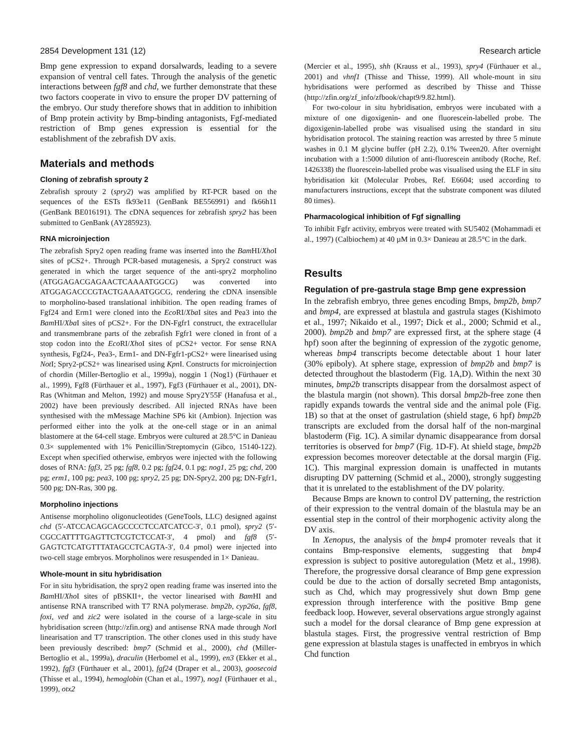2854 Development 131 (12) Research article
Bmp gene expression to expand dorsalwards, leading to a severe expansion of ventral cell fates. Through the analysis of the genetic interactions between fgf8 and chd, we further demonstrate that these two factors cooperate in vivo to ensure the proper DV patterning of the embryo. Our study therefore shows that in addition to inhibition of Bmp protein activity by Bmp-binding antagonists, Fgf-mediated restriction of Bmp genes expression is essential for the establishment of the zebrafish DV axis.
Materials and methods
Cloning of zebrafish sprouty 2
Zebrafish sprouty 2 (spry2) was amplified by RT-PCR based on the sequences of the ESTs fk93e11 (GenBank BE556991) and fk66h11 (GenBank BE016191). The cDNA sequences for zebrafish spry2 has been submitted to GenBank (AY285923).
RNA microinjection
The zebrafish Spry2 open reading frame was inserted into the Bam HI/Xho I sites of pCS2+. Through PCR-based mutagenesis, a Spry2 construct was generated in which the target sequence of the anti-spry2 morpholino (ATGGAGACGAGAACTCAAAATGGCG) was converted into ATGGAGACCCGTACTGAAAATGGCG, rendering the cDNA insensible to morpholino-based translational inhibition. The open reading frames of Fgf24 and Erm1 were cloned into the Eco RI/Xba I sites and Pea3 into the Bam HI/Xba I sites of pCS2+. For the DN-Fgfr1 construct, the extracellular and transmembrane parts of the zebrafish Fgfr1 were cloned in front of a stop codon into the Eco RI/Xho I sites of pCS2+ vector. For sense RNA synthesis, Fgf24-, Pea3-, Erm1- and DN-Fgfr1-pCS2+ were linearised using Not I; Spry2-pCS2+ was linearised using Kpn I. Constructs for microinjection of chordin (Miller-Bertoglio et al., 1999a), noggin 1 (Nog1) (Fürthauer et al., 1999), Fgf8 (Fürthauer et al., 1997), Fgf3 (Fürthauer et al., 2001), DN-Ras (Whitman and Melton, 1992) and mouse Spry2Y55F (Hanafusa et al., 2002) have been previously described. All injected RNAs have been synthesised with the mMessage Machine SP6 kit (Ambion). Injection was performed either into the yolk at the one-cell stage or in an animal blastomere at the 64-cell stage. Embryos were cultured at 28.5°C in Danieau 0.3× supplemented with 1% Penicillin/Streptomycin (Gibco, 15140-122). Except when specified otherwise, embryos were injected with the following doses of RNA: fgf3, 25 pg; fgf8, 0.2 pg; fgf24, 0.1 pg; nog1, 25 pg; chd, 200 pg; erm1, 100 pg; pea3, 100 pg; spry2, 25 pg; DN-Spry2, 200 pg; DN-Fgfr1, 500 pg; DN-Ras, 300 pg.
Morpholino injections
Antisense morpholino oligonucleotides (GeneTools, LLC) designed against chd (5′-ATCCACAGCAGCCCCTCCATCATCC-3′, 0.1 pmol), spry2 (5′-CGCCATTTTGAGTTCTCGTCTCCAT-3′, 4 pmol) and fgf8 (5′-GAGTCTCATGTTTATAGCCTCAGTA-3′, 0.4 pmol) were injected into two-cell stage embryos. Morpholinos were resuspended in 1× Danieau.
Whole-mount in situ hybridisation
For in situ hybridisation, the spry2 open reading frame was inserted into the Bam HI/Xho I sites of pBSKII+, the vector linearised with Bam HI and antisense RNA transcribed with T7 RNA polymerase. bmp2b, cyp26a, fgf8, foxi, ved and zic2 were isolated in the course of a large-scale in situ hybridisation screen (http://zfin.org) and antisense RNA made through Not I linearisation and T7 transcription. The other clones used in this study have been previously described: bmp7 (Schmid et al., 2000), chd (Miller-Bertoglio et al., 1999a), draculin (Herbomel et al., 1999), en3 (Ekker et al., 1992), fgf3 (Fürthauer et al., 2001), fgf24 (Draper et al., 2003), goosecoid (Thisse et al., 1994), hemoglobin (Chan et al., 1997), nog1 (Fürthauer et al., 1999), otx2
(Mercier et al., 1995), shh (Krauss et al., 1993), spry4 (Fürthauer et al., 2001) and vhnf1 (Thisse and Thisse, 1999). All whole-mount in situ hybridisations were performed as described by Thisse and Thisse (http://zfin.org/zf_info/zfbook/chapt9/9.82.html).
For two-colour in situ hybridisation, embryos were incubated with a mixture of one digoxigenin- and one fluorescein-labelled probe. The digoxigenin-labelled probe was visualised using the standard in situ hybridisation protocol. The staining reaction was arrested by three 5 minute washes in 0.1 M glycine buffer (pH 2.2), 0.1% Tween20. After overnight incubation with a 1:5000 dilution of anti-fluorescein antibody (Roche, Ref. 1426338) the fluorescein-labelled probe was visualised using the ELF in situ hybridisation kit (Molecular Probes, Ref. E6604; used according to manufacturers instructions, except that the substrate component was diluted 80 times).
Pharmacological inhibition of Fgf signalling
To inhibit Fgfr activity, embryos were treated with SU5402 (Mohammadi et al., 1997) (Calbiochem) at 40 µM in 0.3× Danieau at 28.5°C in the dark.
Results
Regulation of pre-gastrula stage Bmp gene expression
In the zebrafish embryo, three genes encoding Bmps, bmp2b, bmp7 and bmp4, are expressed at blastula and gastrula stages (Kishimoto et al., 1997; Nikaido et al., 1997; Dick et al., 2000; Schmid et al., 2000). bmp2b and bmp7 are expressed first, at the sphere stage (4 hpf) soon after the beginning of expression of the zygotic genome, whereas bmp4 transcripts become detectable about 1 hour later (30% epiboly). At sphere stage, expression of bmp2b and bmp7 is detected throughout the blastoderm (Fig. 1A,D). Within the next 30 minutes, bmp2b transcripts disappear from the dorsalmost aspect of the blastula margin (not shown). This dorsal bmp2b-free zone then rapidly expands towards the ventral side and the animal pole (Fig. 1B) so that at the onset of gastrulation (shield stage, 6 hpf) bmp2b transcripts are excluded from the dorsal half of the non-marginal blastoderm (Fig. 1C). A similar dynamic disappearance from dorsal territories is observed for bmp7 (Fig. 1D-F). At shield stage, bmp2b expression becomes moreover detectable at the dorsal margin (Fig. 1C). This marginal expression domain is unaffected in mutants disrupting DV patterning (Schmid et al., 2000), strongly suggesting that it is unrelated to the establishment of the DV polarity.
Because Bmps are known to control DV patterning, the restriction of their expression to the ventral domain of the blastula may be an essential step in the control of their morphogenic activity along the DV axis.
In Xenopus, the analysis of the bmp4 promoter reveals that it contains Bmp-responsive elements, suggesting that bmp4 expression is subject to positive autoregulation (Metz et al., 1998). Therefore, the progressive dorsal clearance of Bmp gene expression could be due to the action of dorsally secreted Bmp antagonists, such as Chd, which may progressively shut down Bmp gene expression through interference with the positive Bmp gene feedback loop. However, several observations argue strongly against such a model for the dorsal clearance of Bmp gene expression at blastula stages. First, the progressive ventral restriction of Bmp gene expression at blastula stages is unaffected in embryos in which Chd function